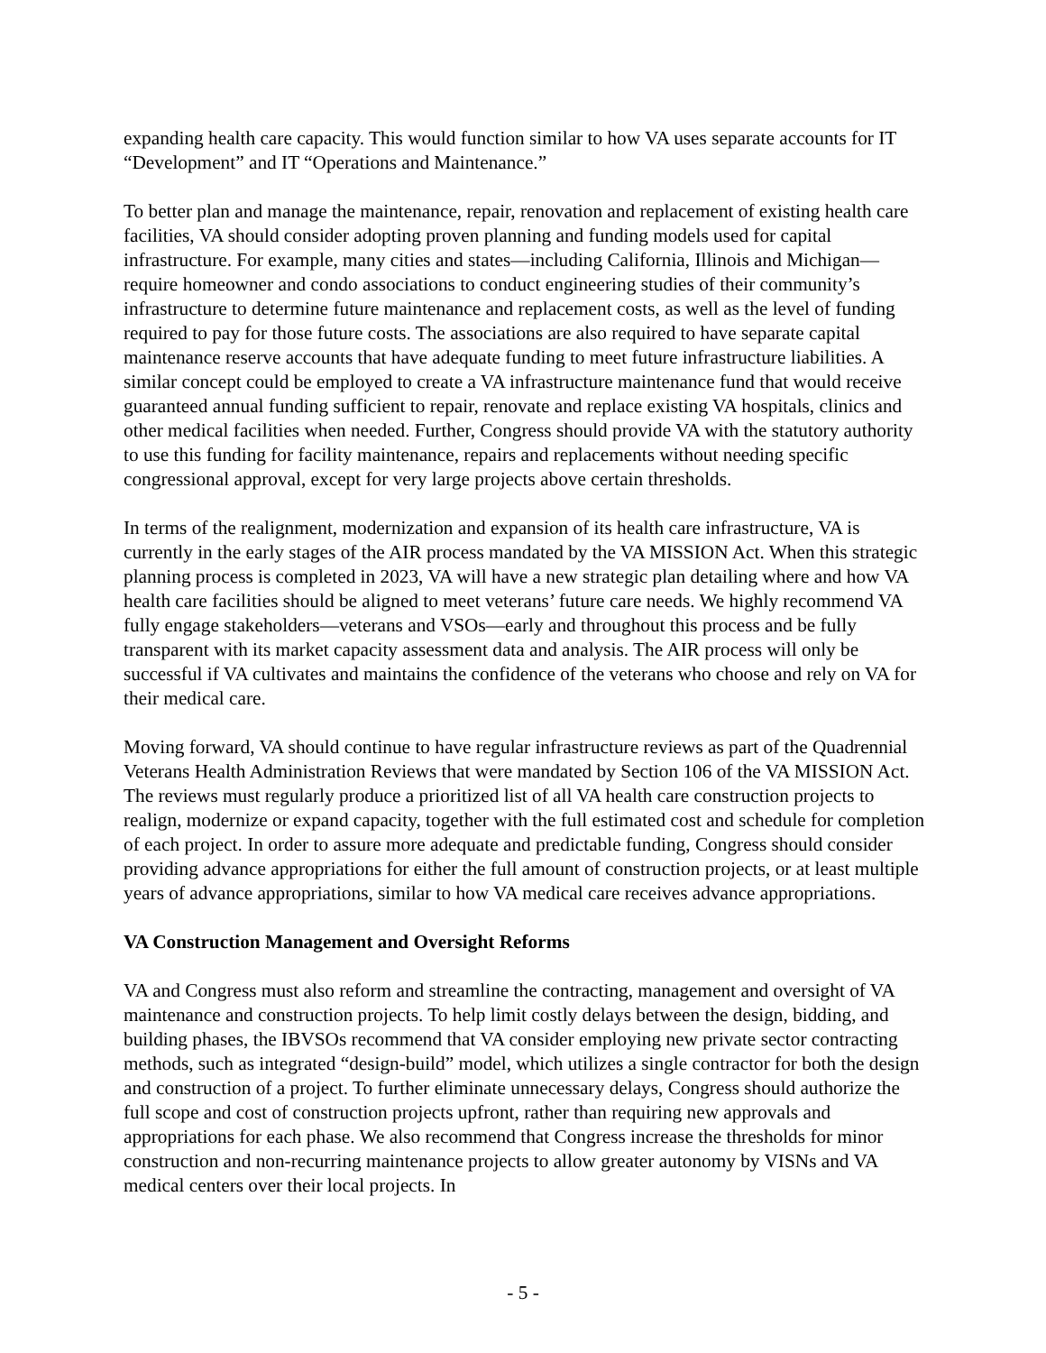expanding health care capacity. This would function similar to how VA uses separate accounts for IT “Development” and IT “Operations and Maintenance.”
To better plan and manage the maintenance, repair, renovation and replacement of existing health care facilities, VA should consider adopting proven planning and funding models used for capital infrastructure. For example, many cities and states—including California, Illinois and Michigan—require homeowner and condo associations to conduct engineering studies of their community’s infrastructure to determine future maintenance and replacement costs, as well as the level of funding required to pay for those future costs. The associations are also required to have separate capital maintenance reserve accounts that have adequate funding to meet future infrastructure liabilities. A similar concept could be employed to create a VA infrastructure maintenance fund that would receive guaranteed annual funding sufficient to repair, renovate and replace existing VA hospitals, clinics and other medical facilities when needed. Further, Congress should provide VA with the statutory authority to use this funding for facility maintenance, repairs and replacements without needing specific congressional approval, except for very large projects above certain thresholds.
In terms of the realignment, modernization and expansion of its health care infrastructure, VA is currently in the early stages of the AIR process mandated by the VA MISSION Act. When this strategic planning process is completed in 2023, VA will have a new strategic plan detailing where and how VA health care facilities should be aligned to meet veterans’ future care needs. We highly recommend VA fully engage stakeholders—veterans and VSOs—early and throughout this process and be fully transparent with its market capacity assessment data and analysis. The AIR process will only be successful if VA cultivates and maintains the confidence of the veterans who choose and rely on VA for their medical care.
Moving forward, VA should continue to have regular infrastructure reviews as part of the Quadrennial Veterans Health Administration Reviews that were mandated by Section 106 of the VA MISSION Act. The reviews must regularly produce a prioritized list of all VA health care construction projects to realign, modernize or expand capacity, together with the full estimated cost and schedule for completion of each project. In order to assure more adequate and predictable funding, Congress should consider providing advance appropriations for either the full amount of construction projects, or at least multiple years of advance appropriations, similar to how VA medical care receives advance appropriations.
VA Construction Management and Oversight Reforms
VA and Congress must also reform and streamline the contracting, management and oversight of VA maintenance and construction projects. To help limit costly delays between the design, bidding, and building phases, the IBVSOs recommend that VA consider employing new private sector contracting methods, such as integrated “design-build” model, which utilizes a single contractor for both the design and construction of a project. To further eliminate unnecessary delays, Congress should authorize the full scope and cost of construction projects upfront, rather than requiring new approvals and appropriations for each phase. We also recommend that Congress increase the thresholds for minor construction and non-recurring maintenance projects to allow greater autonomy by VISNs and VA medical centers over their local projects. In
- 5 -